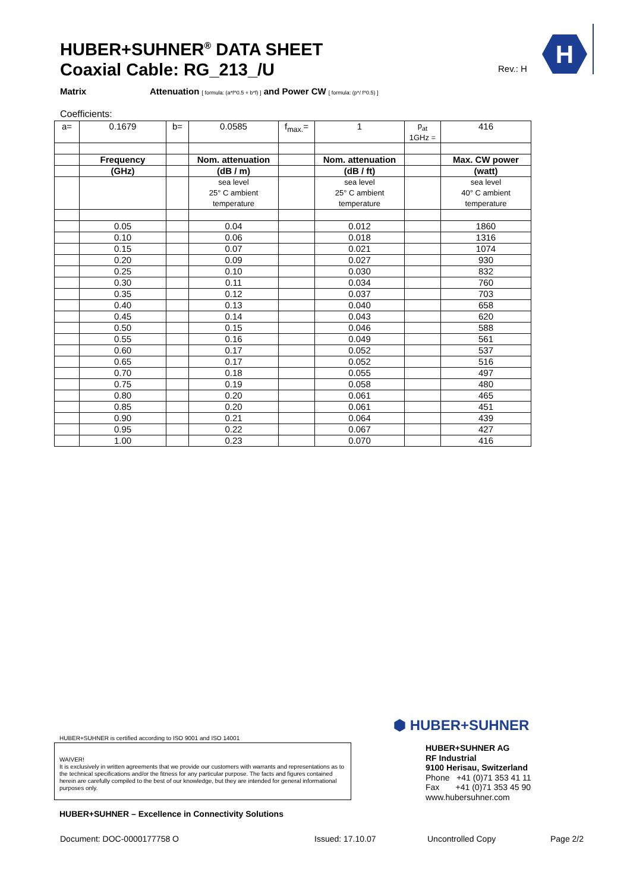HUBER+SUHNER<sup>®</sup> DATA SHEET
Coaxial Cable: RG_213_/U
Rev.: H
H
Matrix
Attenuation [ formula: (a*f^0.5 + b*f) ] and Power CW [ formula: (p*/ f^0.5) ]
Coefficients:
| a= | 0.1679 | b= | 0.0585 | f<sub>max.</sub>= | 1 | p<sub>at</sub> 1GHz = | 416 |
| | Frequency | | Nom. attenuation | | Nom. attenuation | | Max. CW power |
| | (GHz) | | (dB / m) | | (dB / ft) | | (watt) |
| | | | sea level 25° C ambient temperature | | sea level 25° C ambient temperature | | sea level 40° C ambient temperature |
| | 0.05 | | 0.04 | | 0.012 | | 1860 |
| | 0.10 | | 0.06 | | 0.018 | | 1316 |
| | 0.15 | | 0.07 | | 0.021 | | 1074 |
| | 0.20 | | 0.09 | | 0.027 | | 930 |
| | 0.25 | | 0.10 | | 0.030 | | 832 |
| | 0.30 | | 0.11 | | 0.034 | | 760 |
| | 0.35 | | 0.12 | | 0.037 | | 703 |
| | 0.40 | | 0.13 | | 0.040 | | 658 |
| | 0.45 | | 0.14 | | 0.043 | | 620 |
| | 0.50 | | 0.15 | | 0.046 | | 588 |
| | 0.55 | | 0.16 | | 0.049 | | 561 |
| | 0.60 | | 0.17 | | 0.052 | | 537 |
| | 0.65 | | 0.17 | | 0.052 | | 516 |
| | 0.70 | | 0.18 | | 0.055 | | 497 |
| | 0.75 | | 0.19 | | 0.058 | | 480 |
| | 0.80 | | 0.20 | | 0.061 | | 465 |
| | 0.85 | | 0.20 | | 0.061 | | 451 |
| | 0.90 | | 0.21 | | 0.064 | | 439 |
| | 0.95 | | 0.22 | | 0.067 | | 427 |
| | 1.00 | | 0.23 | | 0.070 | | 416 |
HUBER+SUHNER is certified according to ISO 9001 and ISO 14001
WAIVER!
It is exclusively in written agreements that we provide our customers with warrants and representations as to the technical specifications and/or the fitness for any particular purpose. The facts and figures contained herein are carefully compiled to the best of our knowledge, but they are intended for general informational purposes only.
HUBER+SUHNER – Excellence in Connectivity Solutions
⬢ HUBER+SUHNER
HUBER+SUHNER AG
RF Industrial
9100 Herisau, Switzerland
Phone +41 (0)71 353 41 11
Fax +41 (0)71 353 45 90
www.hubersuhner.com
Document: DOC-0000177758 O Issued: 17.10.07 Uncontrolled Copy Page 2/2